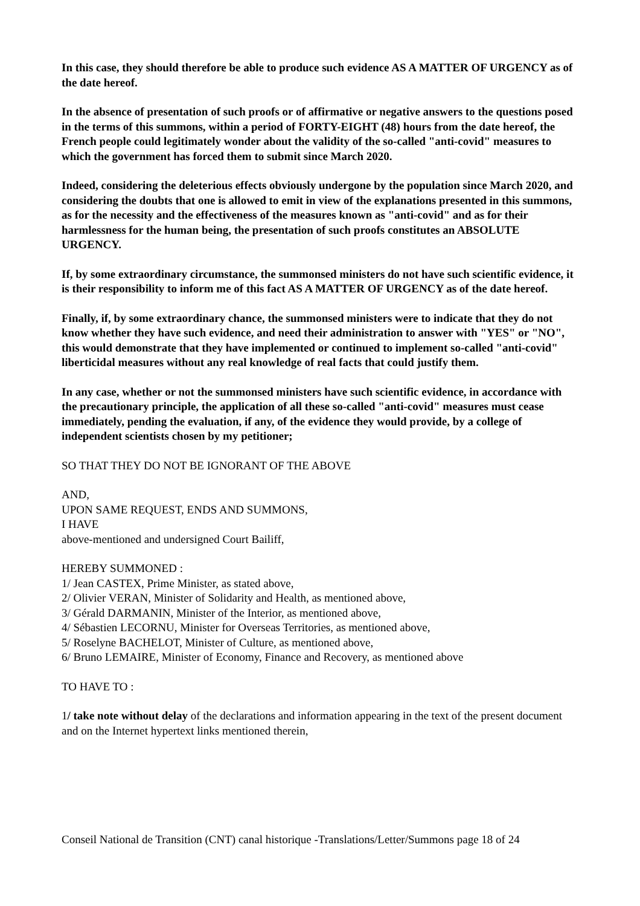In this case, they should therefore be able to produce such evidence AS A MATTER OF URGENCY as of the date hereof.
In the absence of presentation of such proofs or of affirmative or negative answers to the questions posed in the terms of this summons, within a period of FORTY-EIGHT (48) hours from the date hereof, the French people could legitimately wonder about the validity of the so-called "anti-covid" measures to which the government has forced them to submit since March 2020.
Indeed, considering the deleterious effects obviously undergone by the population since March 2020, and considering the doubts that one is allowed to emit in view of the explanations presented in this summons, as for the necessity and the effectiveness of the measures known as "anti-covid" and as for their harmlessness for the human being, the presentation of such proofs constitutes an ABSOLUTE URGENCY.
If, by some extraordinary circumstance, the summonsed ministers do not have such scientific evidence, it is their responsibility to inform me of this fact AS A MATTER OF URGENCY as of the date hereof.
Finally, if, by some extraordinary chance, the summonsed ministers were to indicate that they do not know whether they have such evidence, and need their administration to answer with "YES" or "NO", this would demonstrate that they have implemented or continued to implement so-called "anti-covid" liberticidal measures without any real knowledge of real facts that could justify them.
In any case, whether or not the summonsed ministers have such scientific evidence, in accordance with the precautionary principle, the application of all these so-called "anti-covid" measures must cease immediately, pending the evaluation, if any, of the evidence they would provide, by a college of independent scientists chosen by my petitioner;
SO THAT THEY DO NOT BE IGNORANT OF THE ABOVE
AND,
UPON SAME REQUEST, ENDS AND SUMMONS,
I HAVE
above-mentioned and undersigned Court Bailiff,
HEREBY SUMMONED :
1/ Jean CASTEX, Prime Minister, as stated above,
2/ Olivier VERAN, Minister of Solidarity and Health, as mentioned above,
3/ Gérald DARMANIN, Minister of the Interior, as mentioned above,
4/ Sébastien LECORNU, Minister for Overseas Territories, as mentioned above,
5/ Roselyne BACHELOT, Minister of Culture, as mentioned above,
6/ Bruno LEMAIRE, Minister of Economy, Finance and Recovery, as mentioned above
TO HAVE TO :
1/ take note without delay of the declarations and information appearing in the text of the present document and on the Internet hypertext links mentioned therein,
Conseil National de Transition (CNT) canal historique -Translations/Letter/Summons page 18 of 24